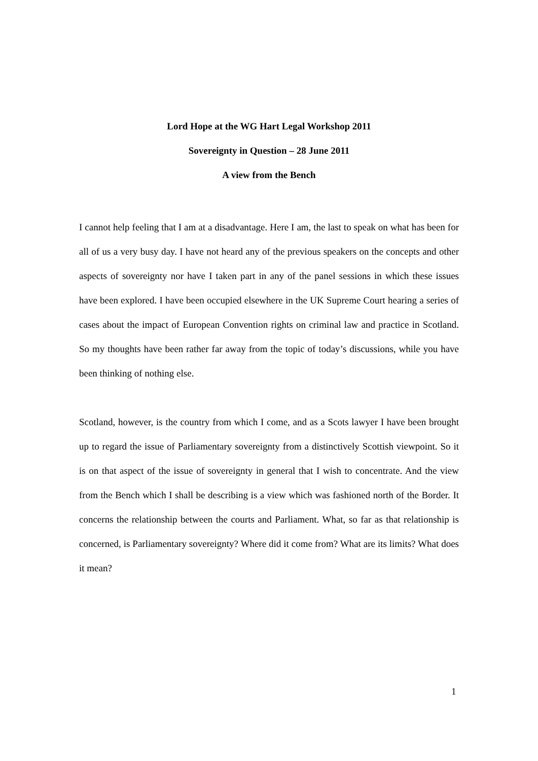Lord Hope at the WG Hart Legal Workshop 2011
Sovereignty in Question – 28 June 2011
A view from the Bench
I cannot help feeling that I am at a disadvantage. Here I am, the last to speak on what has been for all of us a very busy day. I have not heard any of the previous speakers on the concepts and other aspects of sovereignty nor have I taken part in any of the panel sessions in which these issues have been explored. I have been occupied elsewhere in the UK Supreme Court hearing a series of cases about the impact of European Convention rights on criminal law and practice in Scotland. So my thoughts have been rather far away from the topic of today’s discussions, while you have been thinking of nothing else.
Scotland, however, is the country from which I come, and as a Scots lawyer I have been brought up to regard the issue of Parliamentary sovereignty from a distinctively Scottish viewpoint. So it is on that aspect of the issue of sovereignty in general that I wish to concentrate. And the view from the Bench which I shall be describing is a view which was fashioned north of the Border. It concerns the relationship between the courts and Parliament. What, so far as that relationship is concerned, is Parliamentary sovereignty? Where did it come from? What are its limits? What does it mean?
1